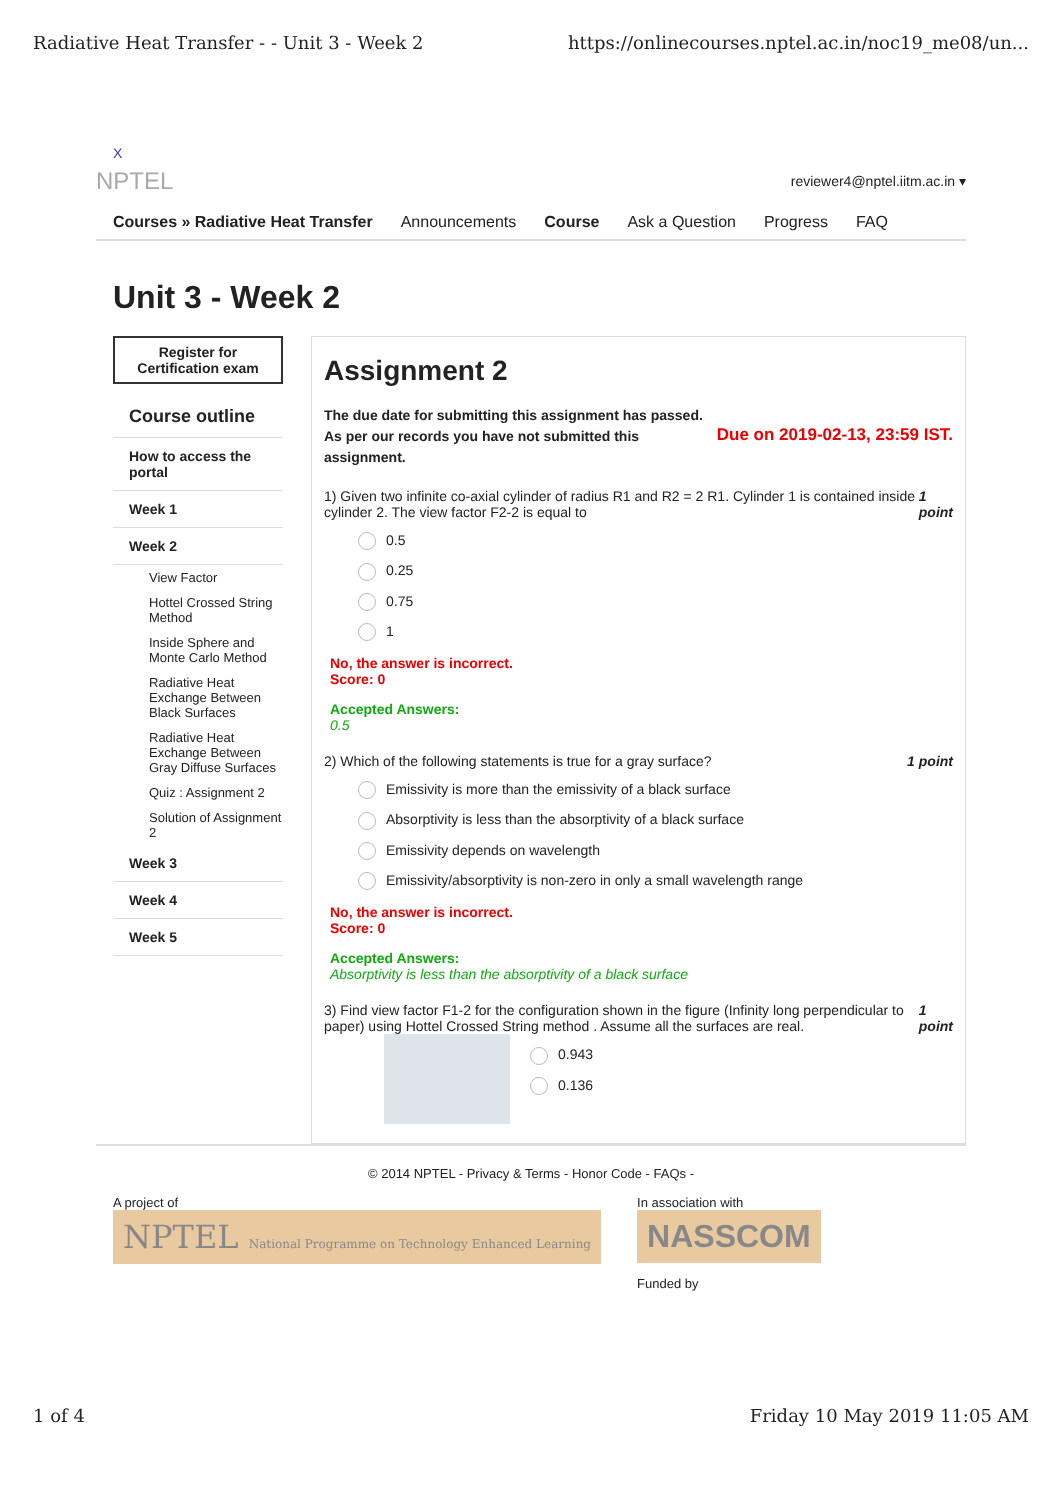Radiative Heat Transfer - - Unit 3 - Week 2 https://onlinecourses.nptel.ac.in/noc19_me08/un...
X
NPTEL reviewer4@nptel.iitm.ac.in ▾
Courses » Radiative Heat Transfer Announcements Course Ask a Question Progress FAQ
Unit 3 - Week 2
Register for Certification exam
Course outline
How to access the portal
Week 1
Week 2
View Factor
Hottel Crossed String Method
Inside Sphere and Monte Carlo Method
Radiative Heat Exchange Between Black Surfaces
Radiative Heat Exchange Between Gray Diffuse Surfaces
Quiz : Assignment 2
Solution of Assignment 2
Week 3
Week 4
Week 5
Assignment 2
The due date for submitting this assignment has passed.
As per our records you have not submitted this
assignment. Due on 2019-02-13, 23:59 IST.
1) Given two infinite co-axial cylinder of radius R1 and R2 = 2 R1. Cylinder 1 is contained inside cylinder 2. The view factor F2-2 is equal to 1 point
0.5
0.25
0.75
1
No, the answer is incorrect.
Score: 0
Accepted Answers:
0.5
2) Which of the following statements is true for a gray surface? 1 point
Emissivity is more than the emissivity of a black surface
Absorptivity is less than the absorptivity of a black surface
Emissivity depends on wavelength
Emissivity/absorptivity is non-zero in only a small wavelength range
No, the answer is incorrect.
Score: 0
Accepted Answers:
Absorptivity is less than the absorptivity of a black surface
3) Find view factor F1-2 for the configuration shown in the figure (Infinity long perpendicular to paper) using Hottel Crossed String method . Assume all the surfaces are real. 1 point
0.943
0.136
© 2014 NPTEL - Privacy & Terms - Honor Code - FAQs -
A project of
NPTEL National Programme on Technology Enhanced Learning
In association with
NASSCOM
Funded by
1 of 4 Friday 10 May 2019 11:05 AM